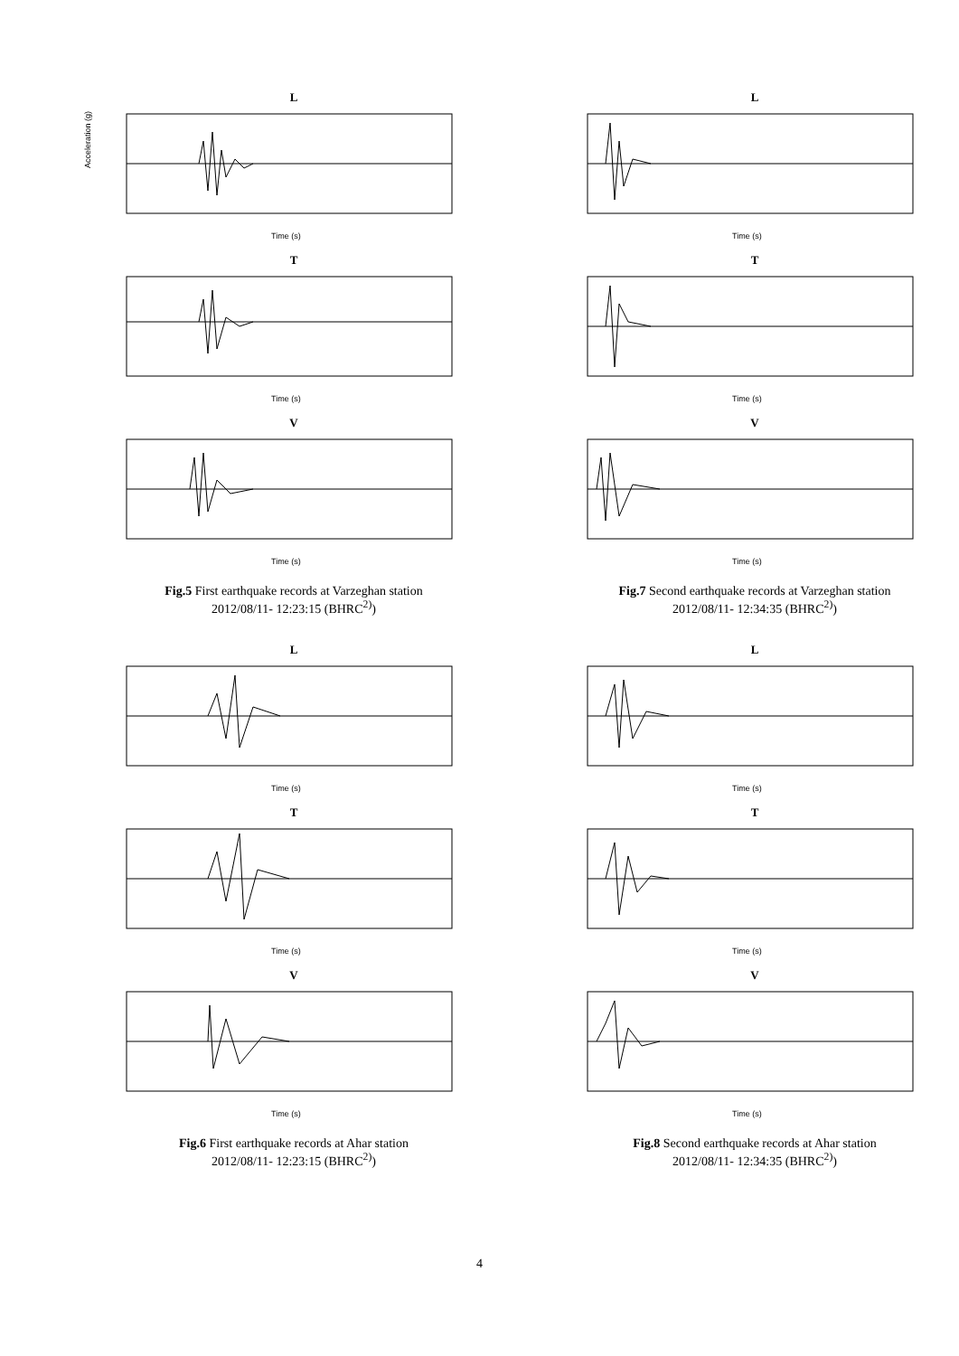L
Acceleration (g)
Time (s)
T
Time (s)
V
Time (s)
Fig.5 First earthquake records at Varzeghan station
2012/08/11- 12:23:15 (BHRC<sup>2)</sup>)
L
Time (s)
T
Time (s)
V
Time (s)
Fig.7 Second earthquake records at Varzeghan station
2012/08/11- 12:34:35 (BHRC<sup>2)</sup>)
L
Time (s)
T
Time (s)
V
Time (s)
Fig.6 First earthquake records at Ahar station
2012/08/11- 12:23:15 (BHRC<sup>2)</sup>)
L
Time (s)
T
Time (s)
V
Time (s)
Fig.8 Second earthquake records at Ahar station
2012/08/11- 12:34:35 (BHRC<sup>2)</sup>)
4